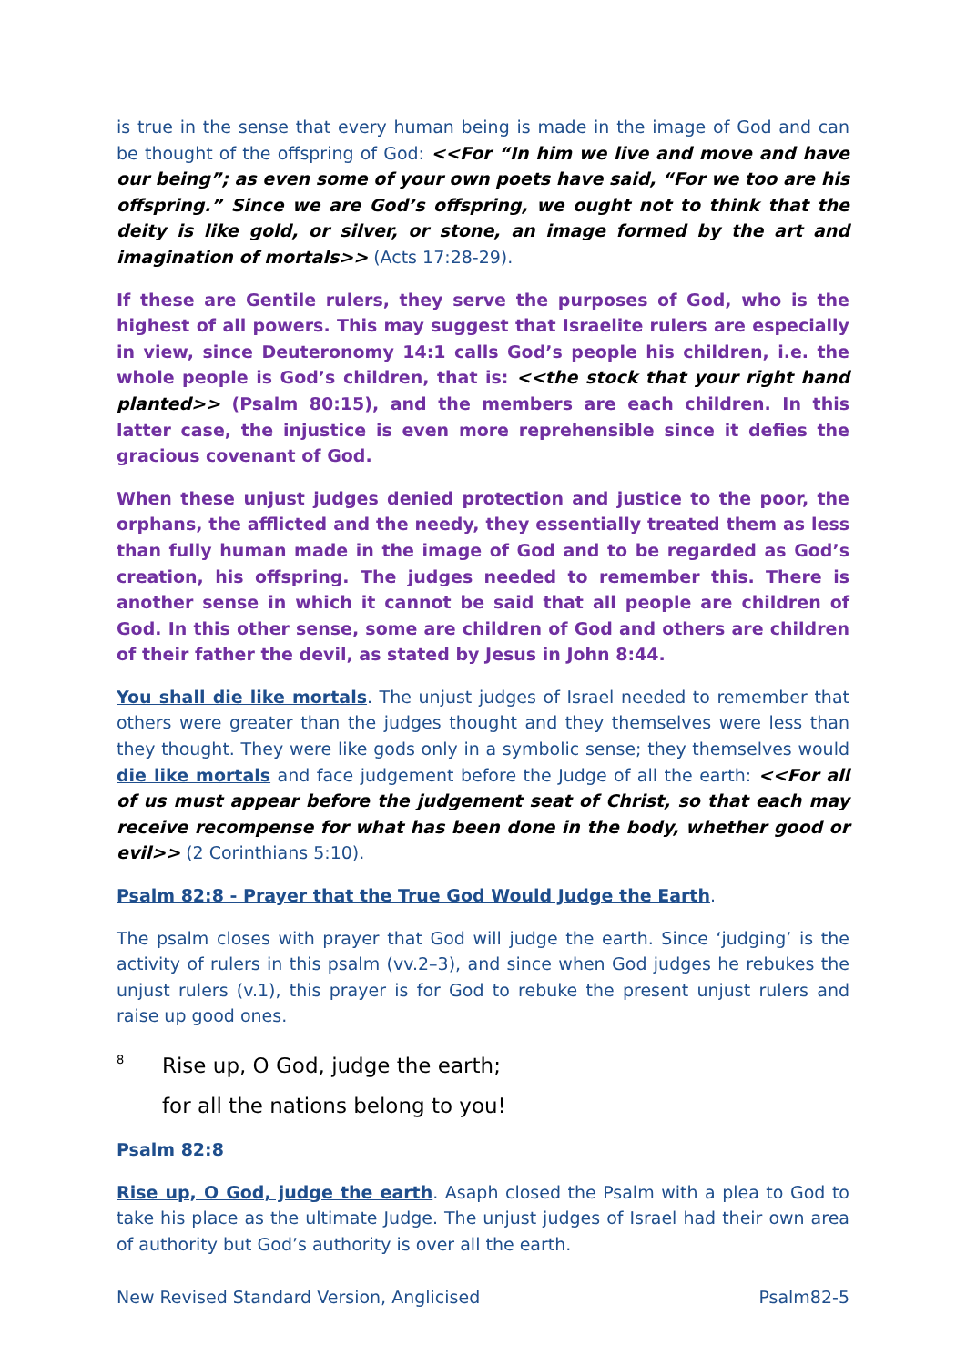is true in the sense that every human being is made in the image of God and can be thought of the offspring of God: <<For “In him we live and move and have our being”; as even some of your own poets have said, “For we too are his offspring.” Since we are God’s offspring, we ought not to think that the deity is like gold, or silver, or stone, an image formed by the art and imagination of mortals>> (Acts 17:28-29).
If these are Gentile rulers, they serve the purposes of God, who is the highest of all powers. This may suggest that Israelite rulers are especially in view, since Deuteronomy 14:1 calls God’s people his children, i.e. the whole people is God’s children, that is: <<the stock that your right hand planted>> (Psalm 80:15), and the members are each children. In this latter case, the injustice is even more reprehensible since it defies the gracious covenant of God.
When these unjust judges denied protection and justice to the poor, the orphans, the afflicted and the needy, they essentially treated them as less than fully human made in the image of God and to be regarded as God’s creation, his offspring. The judges needed to remember this. There is another sense in which it cannot be said that all people are children of God. In this other sense, some are children of God and others are children of their father the devil, as stated by Jesus in John 8:44.
You shall die like mortals. The unjust judges of Israel needed to remember that others were greater than the judges thought and they themselves were less than they thought. They were like gods only in a symbolic sense; they themselves would die like mortals and face judgement before the Judge of all the earth: <<For all of us must appear before the judgement seat of Christ, so that each may receive recompense for what has been done in the body, whether good or evil>> (2 Corinthians 5:10).
Psalm 82:8 - Prayer that the True God Would Judge the Earth.
The psalm closes with prayer that God will judge the earth. Since ‘judging’ is the activity of rulers in this psalm (vv.2–3), and since when God judges he rebukes the unjust rulers (v.1), this prayer is for God to rebuke the present unjust rulers and raise up good ones.
<sup>8</sup>
Rise up, O God, judge the earth;
for all the nations belong to you!
Psalm 82:8
Rise up, O God, judge the earth. Asaph closed the Psalm with a plea to God to take his place as the ultimate Judge. The unjust judges of Israel had their own area of authority but God’s authority is over all the earth.
New Revised Standard Version, Anglicised Psalm82-5